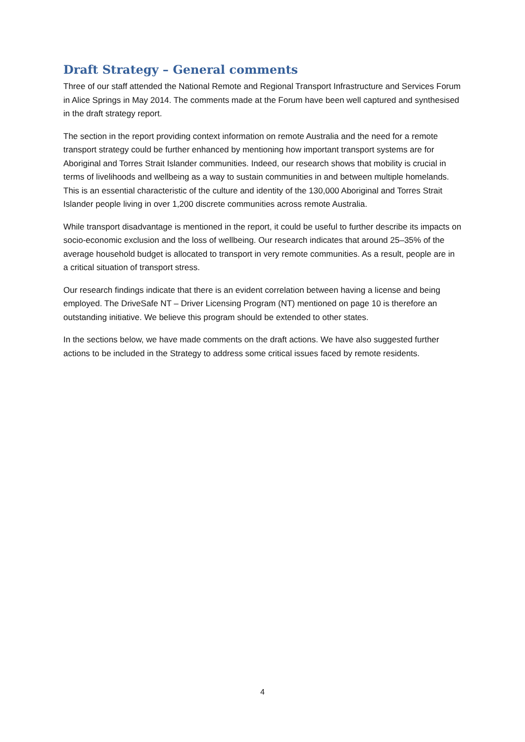Draft Strategy – General comments
Three of our staff attended the National Remote and Regional Transport Infrastructure and Services Forum in Alice Springs in May 2014. The comments made at the Forum have been well captured and synthesised in the draft strategy report.
The section in the report providing context information on remote Australia and the need for a remote transport strategy could be further enhanced by mentioning how important transport systems are for Aboriginal and Torres Strait Islander communities. Indeed, our research shows that mobility is crucial in terms of livelihoods and wellbeing as a way to sustain communities in and between multiple homelands. This is an essential characteristic of the culture and identity of the 130,000 Aboriginal and Torres Strait Islander people living in over 1,200 discrete communities across remote Australia.
While transport disadvantage is mentioned in the report, it could be useful to further describe its impacts on socio-economic exclusion and the loss of wellbeing. Our research indicates that around 25–35% of the average household budget is allocated to transport in very remote communities. As a result, people are in a critical situation of transport stress.
Our research findings indicate that there is an evident correlation between having a license and being employed. The DriveSafe NT – Driver Licensing Program (NT) mentioned on page 10 is therefore an outstanding initiative. We believe this program should be extended to other states.
In the sections below, we have made comments on the draft actions. We have also suggested further actions to be included in the Strategy to address some critical issues faced by remote residents.
4